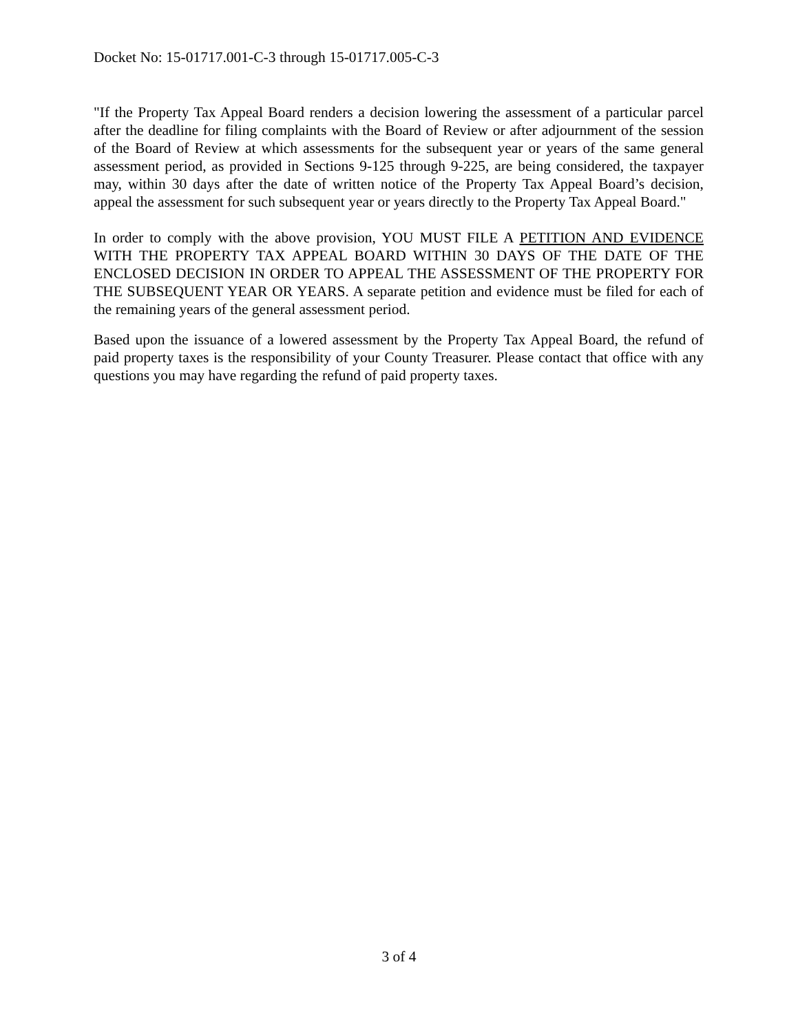Docket No: 15-01717.001-C-3 through 15-01717.005-C-3
"If the Property Tax Appeal Board renders a decision lowering the assessment of a particular parcel after the deadline for filing complaints with the Board of Review or after adjournment of the session of the Board of Review at which assessments for the subsequent year or years of the same general assessment period, as provided in Sections 9-125 through 9-225, are being considered, the taxpayer may, within 30 days after the date of written notice of the Property Tax Appeal Board’s decision, appeal the assessment for such subsequent year or years directly to the Property Tax Appeal Board."
In order to comply with the above provision, YOU MUST FILE A PETITION AND EVIDENCE WITH THE PROPERTY TAX APPEAL BOARD WITHIN 30 DAYS OF THE DATE OF THE ENCLOSED DECISION IN ORDER TO APPEAL THE ASSESSMENT OF THE PROPERTY FOR THE SUBSEQUENT YEAR OR YEARS. A separate petition and evidence must be filed for each of the remaining years of the general assessment period.
Based upon the issuance of a lowered assessment by the Property Tax Appeal Board, the refund of paid property taxes is the responsibility of your County Treasurer. Please contact that office with any questions you may have regarding the refund of paid property taxes.
3 of 4